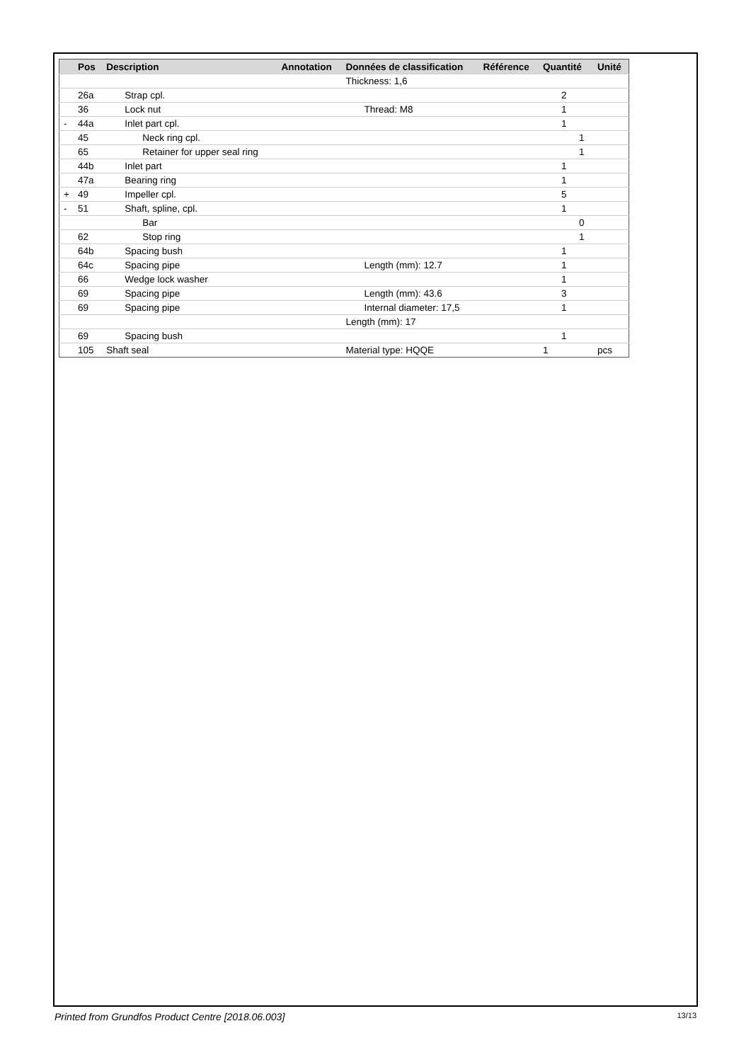| | Pos | Description | Annotation | Données de classification | Référence | Quantité | Unité |
| --- | --- | --- | --- | --- | --- | --- | --- |
| | | | | Thickness: 1,6 | | | |
| | 26a | Strap cpl. | | | | 2 | |
| | 36 | Lock nut | | Thread: M8 | | 1 | |
| - | 44a | Inlet part cpl. | | | | 1 | |
| | 45 | Neck ring cpl. | | | | 1 | |
| | 65 | Retainer for upper seal ring | | | | 1 | |
| | 44b | Inlet part | | | | 1 | |
| | 47a | Bearing ring | | | | 1 | |
| + | 49 | Impeller cpl. | | | | 5 | |
| - | 51 | Shaft, spline, cpl. | | | | 1 | |
| | | Bar | | | | 0 | |
| | 62 | Stop ring | | | | 1 | |
| | 64b | Spacing bush | | | | 1 | |
| | 64c | Spacing pipe | | Length (mm): 12.7 | | 1 | |
| | 66 | Wedge lock washer | | | | 1 | |
| | 69 | Spacing pipe | | Length (mm): 43.6 | | 3 | |
| | 69 | Spacing pipe | | Internal diameter: 17,5 | | 1 | |
| | | | | Length (mm): 17 | | | |
| | 69 | Spacing bush | | | | 1 | |
| | 105 | Shaft seal | | Material type: HQQE | | 1 | pcs |
Printed from Grundfos Product Centre [2018.06.003] 13/13